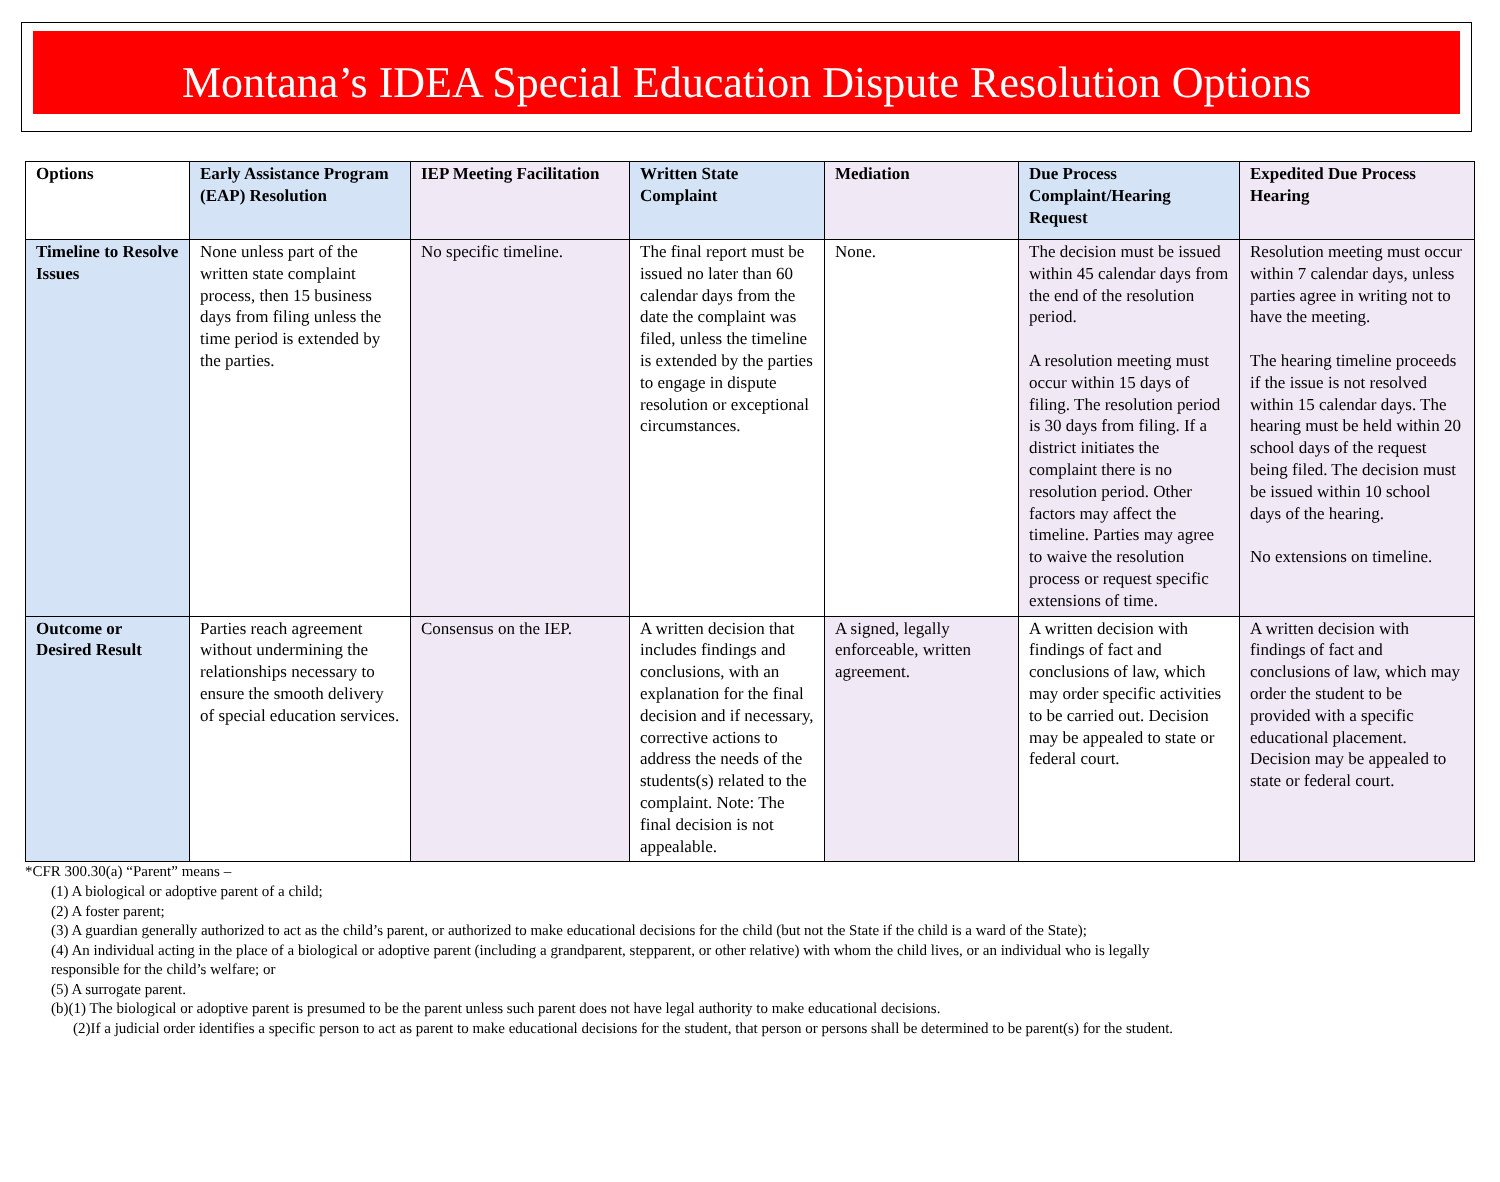Montana’s IDEA Special Education Dispute Resolution Options
| Options | Early Assistance Program (EAP) Resolution | IEP Meeting Facilitation | Written State Complaint | Mediation | Due Process Complaint/Hearing Request | Expedited Due Process Hearing |
| --- | --- | --- | --- | --- | --- | --- |
| Timeline to Resolve Issues | None unless part of the written state complaint process, then 15 business days from filing unless the time period is extended by the parties. | No specific timeline. | The final report must be issued no later than 60 calendar days from the date the complaint was filed, unless the timeline is extended by the parties to engage in dispute resolution or exceptional circumstances. | None. | The decision must be issued within 45 calendar days from the end of the resolution period. A resolution meeting must occur within 15 days of filing. The resolution period is 30 days from filing. If a district initiates the complaint there is no resolution period. Other factors may affect the timeline. Parties may agree to waive the resolution process or request specific extensions of time. | Resolution meeting must occur within 7 calendar days, unless parties agree in writing not to have the meeting. The hearing timeline proceeds if the issue is not resolved within 15 calendar days. The hearing must be held within 20 school days of the request being filed. The decision must be issued within 10 school days of the hearing. No extensions on timeline. |
| Outcome or Desired Result | Parties reach agreement without undermining the relationships necessary to ensure the smooth delivery of special education services. | Consensus on the IEP. | A written decision that includes findings and conclusions, with an explanation for the final decision and if necessary, corrective actions to address the needs of the students(s) related to the complaint. Note: The final decision is not appealable. | A signed, legally enforceable, written agreement. | A written decision with findings of fact and conclusions of law, which may order specific activities to be carried out. Decision may be appealed to state or federal court. | A written decision with findings of fact and conclusions of law, which may order the student to be provided with a specific educational placement. Decision may be appealed to state or federal court. |
*CFR 300.30(a) “Parent” means –
(1) A biological or adoptive parent of a child;
(2) A foster parent;
(3) A guardian generally authorized to act as the child’s parent, or authorized to make educational decisions for the child (but not the State if the child is a ward of the State);
(4) An individual acting in the place of a biological or adoptive parent (including a grandparent, stepparent, or other relative) with whom the child lives, or an individual who is legally
responsible for the child’s welfare; or
(5) A surrogate parent.
(b)(1) The biological or adoptive parent is presumed to be the parent unless such parent does not have legal authority to make educational decisions.
(2)If a judicial order identifies a specific person to act as parent to make educational decisions for the student, that person or persons shall be determined to be parent(s) for the student.